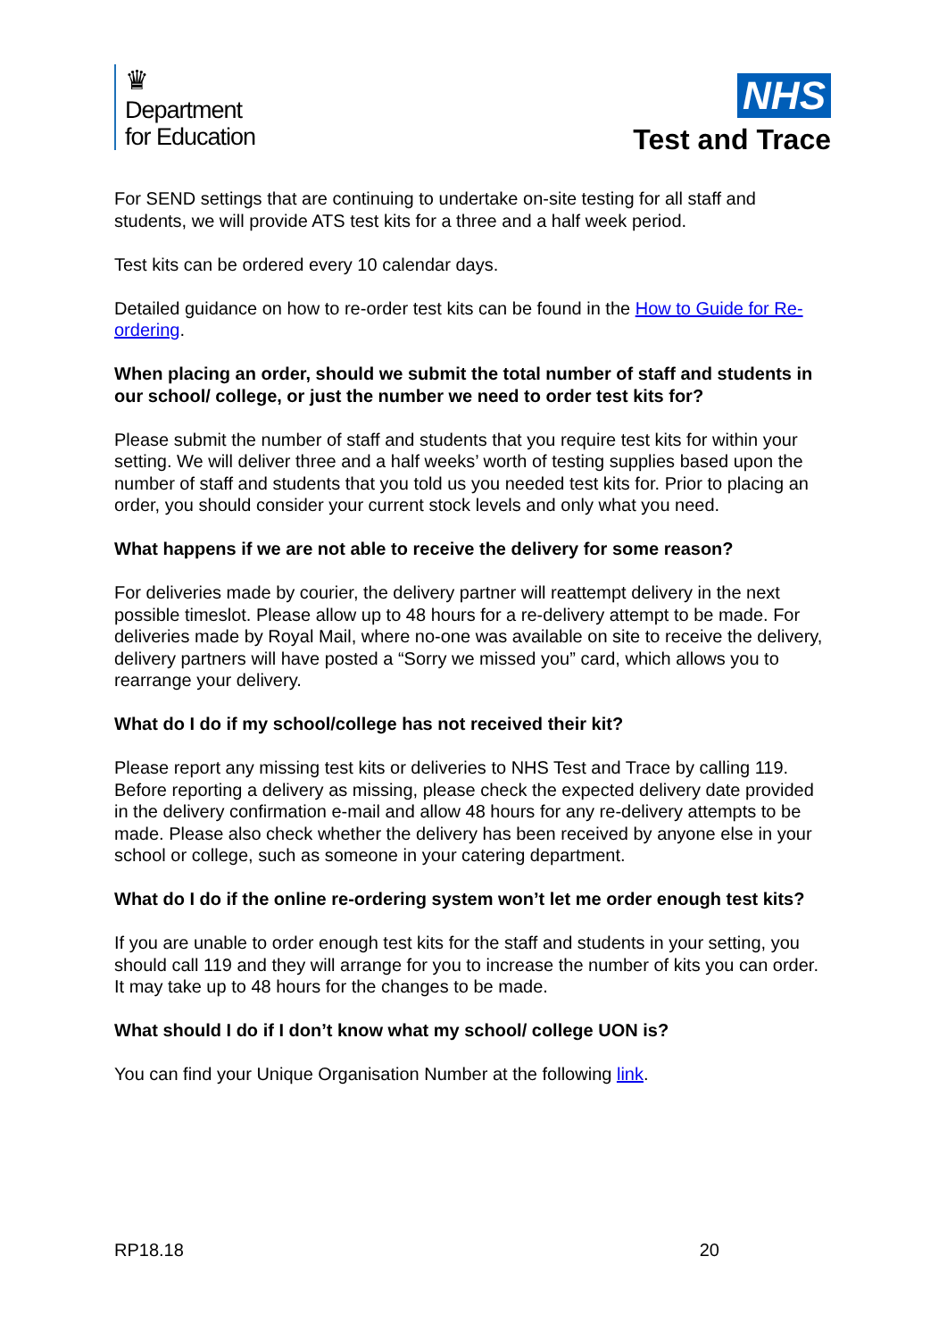♛
Department
for Education
NHS
Test and Trace
For SEND settings that are continuing to undertake on-site testing for all staff and students, we will provide ATS test kits for a three and a half week period.
Test kits can be ordered every 10 calendar days.
Detailed guidance on how to re-order test kits can be found in the How to Guide for Re-ordering.
When placing an order, should we submit the total number of staff and students in our school/ college, or just the number we need to order test kits for?
Please submit the number of staff and students that you require test kits for within your setting. We will deliver three and a half weeks’ worth of testing supplies based upon the number of staff and students that you told us you needed test kits for. Prior to placing an order, you should consider your current stock levels and only what you need.
What happens if we are not able to receive the delivery for some reason?
For deliveries made by courier, the delivery partner will reattempt delivery in the next possible timeslot. Please allow up to 48 hours for a re-delivery attempt to be made. For deliveries made by Royal Mail, where no-one was available on site to receive the delivery, delivery partners will have posted a “Sorry we missed you” card, which allows you to rearrange your delivery.
What do I do if my school/college has not received their kit?
Please report any missing test kits or deliveries to NHS Test and Trace by calling 119.
Before reporting a delivery as missing, please check the expected delivery date provided in the delivery confirmation e-mail and allow 48 hours for any re-delivery attempts to be made. Please also check whether the delivery has been received by anyone else in your school or college, such as someone in your catering department.
What do I do if the online re-ordering system won’t let me order enough test kits?
If you are unable to order enough test kits for the staff and students in your setting, you should call 119 and they will arrange for you to increase the number of kits you can order. It may take up to 48 hours for the changes to be made.
What should I do if I don’t know what my school/ college UON is?
You can find your Unique Organisation Number at the following link.
RP18.18 20